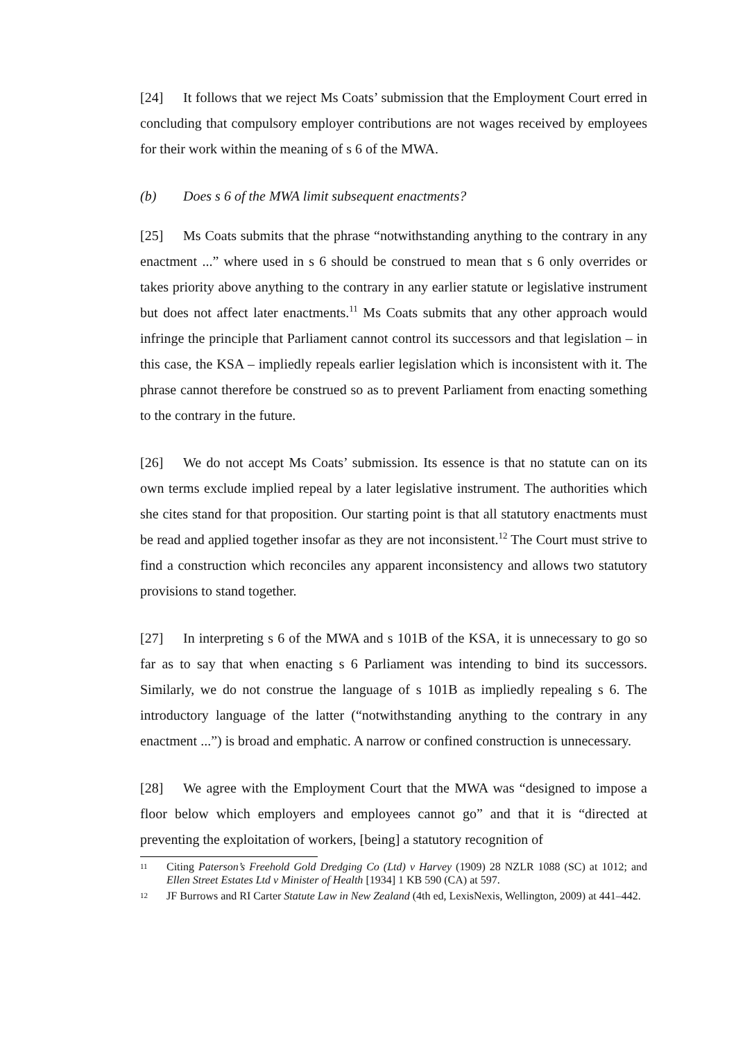[24] It follows that we reject Ms Coats’ submission that the Employment Court erred in concluding that compulsory employer contributions are not wages received by employees for their work within the meaning of s 6 of the MWA.
(b) Does s 6 of the MWA limit subsequent enactments?
[25] Ms Coats submits that the phrase “notwithstanding anything to the contrary in any enactment ...” where used in s 6 should be construed to mean that s 6 only overrides or takes priority above anything to the contrary in any earlier statute or legislative instrument but does not affect later enactments.<sup>11</sup> Ms Coats submits that any other approach would infringe the principle that Parliament cannot control its successors and that legislation – in this case, the KSA – impliedly repeals earlier legislation which is inconsistent with it. The phrase cannot therefore be construed so as to prevent Parliament from enacting something to the contrary in the future.
[26] We do not accept Ms Coats’ submission. Its essence is that no statute can on its own terms exclude implied repeal by a later legislative instrument. The authorities which she cites stand for that proposition. Our starting point is that all statutory enactments must be read and applied together insofar as they are not inconsistent.<sup>12</sup> The Court must strive to find a construction which reconciles any apparent inconsistency and allows two statutory provisions to stand together.
[27] In interpreting s 6 of the MWA and s 101B of the KSA, it is unnecessary to go so far as to say that when enacting s 6 Parliament was intending to bind its successors. Similarly, we do not construe the language of s 101B as impliedly repealing s 6. The introductory language of the latter (“notwithstanding anything to the contrary in any enactment ...”) is broad and emphatic. A narrow or confined construction is unnecessary.
[28] We agree with the Employment Court that the MWA was “designed to impose a floor below which employers and employees cannot go” and that it is “directed at preventing the exploitation of workers, [being] a statutory recognition of
11 Citing Paterson’s Freehold Gold Dredging Co (Ltd) v Harvey (1909) 28 NZLR 1088 (SC) at 1012; and Ellen Street Estates Ltd v Minister of Health [1934] 1 KB 590 (CA) at 597.
12 JF Burrows and RI Carter Statute Law in New Zealand (4th ed, LexisNexis, Wellington, 2009) at 441–442.